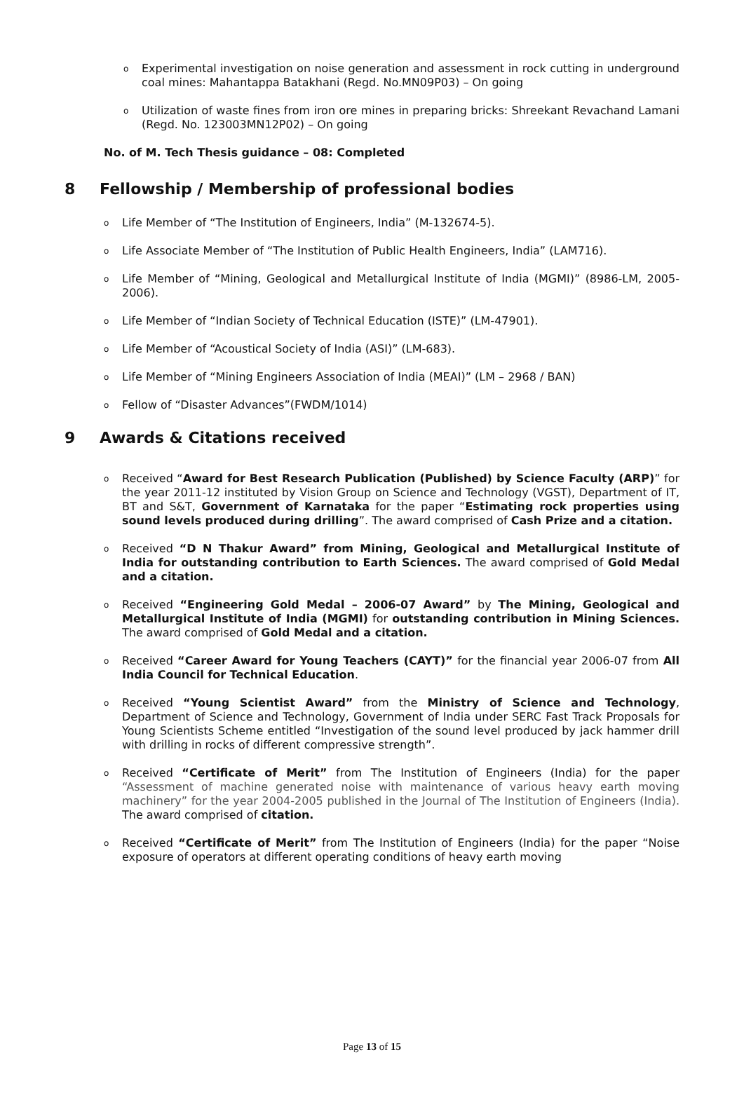o Experimental investigation on noise generation and assessment in rock cutting in underground coal mines: Mahantappa Batakhani (Regd. No.MN09P03) – On going
o Utilization of waste fines from iron ore mines in preparing bricks: Shreekant Revachand Lamani (Regd. No. 123003MN12P02) – On going
No. of M. Tech Thesis guidance – 08: Completed
8 Fellowship / Membership of professional bodies
o Life Member of “The Institution of Engineers, India” (M-132674-5).
o Life Associate Member of “The Institution of Public Health Engineers, India” (LAM716).
o Life Member of “Mining, Geological and Metallurgical Institute of India (MGMI)” (8986-LM, 2005-2006).
o Life Member of “Indian Society of Technical Education (ISTE)” (LM-47901).
o Life Member of “Acoustical Society of India (ASI)” (LM-683).
o Life Member of “Mining Engineers Association of India (MEAI)” (LM – 2968 / BAN)
o Fellow of “Disaster Advances”(FWDM/1014)
9 Awards & Citations received
o Received “Award for Best Research Publication (Published) by Science Faculty (ARP)” for the year 2011-12 instituted by Vision Group on Science and Technology (VGST), Department of IT, BT and S&T, Government of Karnataka for the paper “Estimating rock properties using sound levels produced during drilling”. The award comprised of Cash Prize and a citation.
o Received “D N Thakur Award” from Mining, Geological and Metallurgical Institute of India for outstanding contribution to Earth Sciences. The award comprised of Gold Medal and a citation.
o Received “Engineering Gold Medal – 2006-07 Award” by The Mining, Geological and Metallurgical Institute of India (MGMI) for outstanding contribution in Mining Sciences. The award comprised of Gold Medal and a citation.
o Received “Career Award for Young Teachers (CAYT)” for the financial year 2006-07 from All India Council for Technical Education.
o Received “Young Scientist Award” from the Ministry of Science and Technology, Department of Science and Technology, Government of India under SERC Fast Track Proposals for Young Scientists Scheme entitled “Investigation of the sound level produced by jack hammer drill with drilling in rocks of different compressive strength”.
o Received “Certificate of Merit” from The Institution of Engineers (India) for the paper “Assessment of machine generated noise with maintenance of various heavy earth moving machinery” for the year 2004-2005 published in the Journal of The Institution of Engineers (India). The award comprised of citation.
o Received “Certificate of Merit” from The Institution of Engineers (India) for the paper “Noise exposure of operators at different operating conditions of heavy earth moving
Page 13 of 15